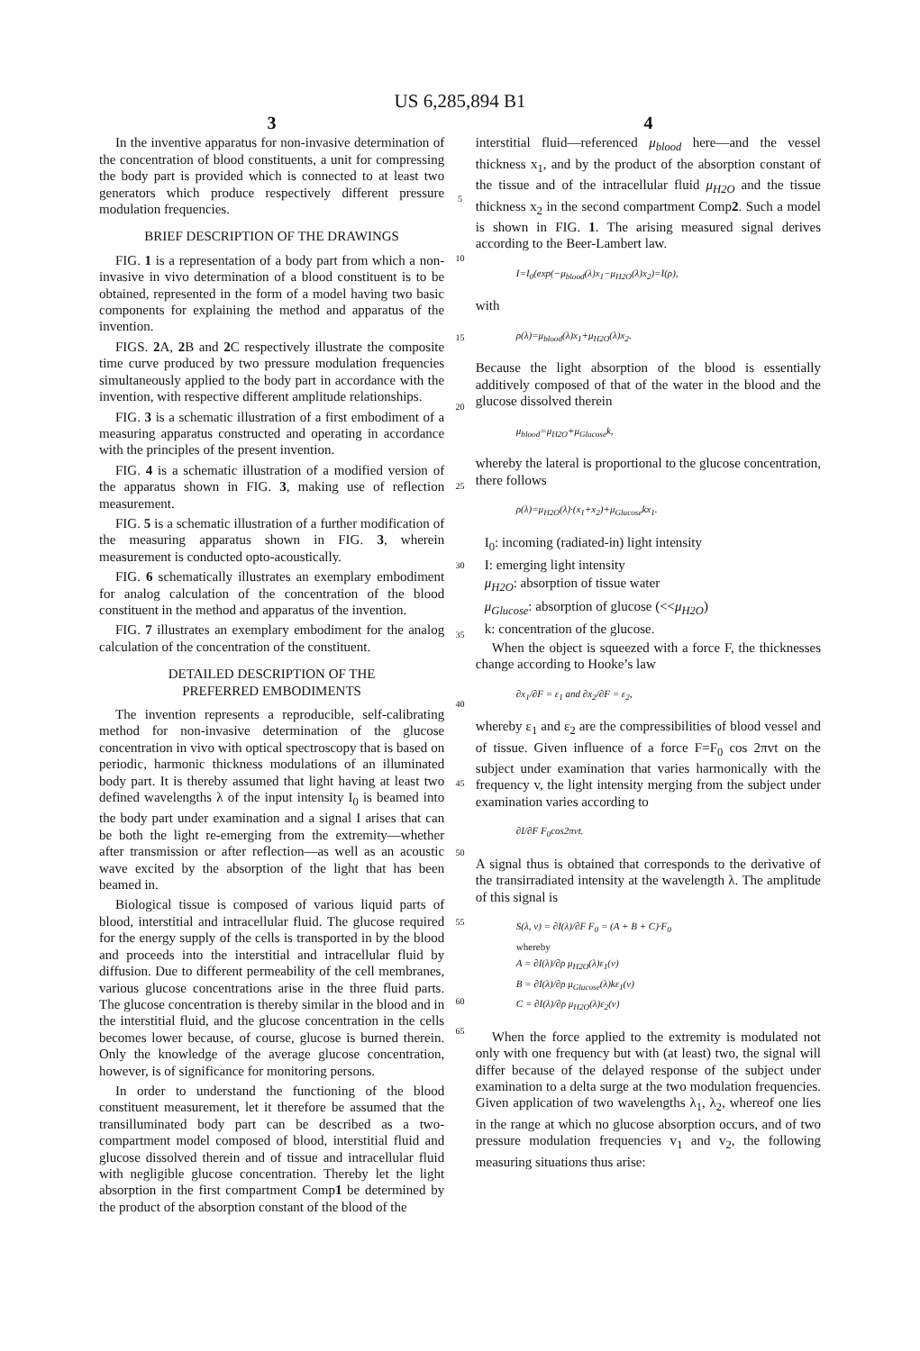US 6,285,894 B1
3
In the inventive apparatus for non-invasive determination of the concentration of blood constituents, a unit for compressing the body part is provided which is connected to at least two generators which produce respectively different pressure modulation frequencies.
BRIEF DESCRIPTION OF THE DRAWINGS
FIG. 1 is a representation of a body part from which a non-invasive in vivo determination of a blood constituent is to be obtained, represented in the form of a model having two basic components for explaining the method and apparatus of the invention.
FIGS. 2 A, 2 B and 2 C respectively illustrate the composite time curve produced by two pressure modulation frequencies simultaneously applied to the body part in accordance with the invention, with respective different amplitude relationships.
FIG. 3 is a schematic illustration of a first embodiment of a measuring apparatus constructed and operating in accordance with the principles of the present invention.
FIG. 4 is a schematic illustration of a modified version of the apparatus shown in FIG. 3, making use of reflection measurement.
FIG. 5 is a schematic illustration of a further modification of the measuring apparatus shown in FIG. 3, wherein measurement is conducted opto-acoustically.
FIG. 6 schematically illustrates an exemplary embodiment for analog calculation of the concentration of the blood constituent in the method and apparatus of the invention.
FIG. 7 illustrates an exemplary embodiment for the analog calculation of the concentration of the constituent.
DETAILED DESCRIPTION OF THE
PREFERRED EMBODIMENTS
The invention represents a reproducible, self-calibrating method for non-invasive determination of the glucose concentration in vivo with optical spectroscopy that is based on periodic, harmonic thickness modulations of an illuminated body part. It is thereby assumed that light having at least two defined wavelengths λ of the input intensity I<sub>0</sub> is beamed into the body part under examination and a signal I arises that can be both the light re-emerging from the extremity—whether after transmission or after reflection—as well as an acoustic wave excited by the absorption of the light that has been beamed in.
Biological tissue is composed of various liquid parts of blood, interstitial and intracellular fluid. The glucose required for the energy supply of the cells is transported in by the blood and proceeds into the interstitial and intracellular fluid by diffusion. Due to different permeability of the cell membranes, various glucose concentrations arise in the three fluid parts. The glucose concentration is thereby similar in the blood and in the interstitial fluid, and the glucose concentration in the cells becomes lower because, of course, glucose is burned therein. Only the knowledge of the average glucose concentration, however, is of significance for monitoring persons.
In order to understand the functioning of the blood constituent measurement, let it therefore be assumed that the transilluminated body part can be described as a two-compartment model composed of blood, interstitial fluid and glucose dissolved therein and of tissue and intracellular fluid with negligible glucose concentration. Thereby let the light absorption in the first compartment Comp1 be determined by the product of the absorption constant of the blood of the
5
10
15
20
25
30
35
40
45
50
55
60
65
4
interstitial fluid—referenced μ<sub>blood</sub> here—and the vessel thickness x<sub>1</sub>, and by the product of the absorption constant of the tissue and of the intracellular fluid μ<sub>H2O</sub> and the tissue thickness x<sub>2</sub> in the second compartment Comp2. Such a model is shown in FIG. 1. The arising measured signal derives according to the Beer-Lambert law.
I=I<sub>0</sub>(exp(−μ<sub>blood</sub>(λ)x<sub>1</sub>−μ<sub>H2O</sub>(λ)x<sub>2</sub>)=I(ρ),
with
ρ(λ)=μ<sub>blood</sub>(λ)x<sub>1</sub>+μ<sub>H2O</sub>(λ)x<sub>2</sub>.
Because the light absorption of the blood is essentially additively composed of that of the water in the blood and the glucose dissolved therein
μ<sub>blood</sub>=μ<sub>H2O</sub>+μ<sub>Glucose</sub>k,
whereby the lateral is proportional to the glucose concentration, there follows
ρ(λ)=μ<sub>H2O</sub>(λ)·(x<sub>1</sub>+x<sub>2</sub>)+μ<sub>Glucose</sub>kx<sub>1</sub>.
I<sub>0</sub>: incoming (radiated-in) light intensity
I: emerging light intensity
μ<sub>H2O</sub>: absorption of tissue water
μ<sub>Glucose</sub>: absorption of glucose (<<μ<sub>H2O</sub>)
k: concentration of the glucose.
When the object is squeezed with a force F, the thicknesses change according to Hooke’s law
∂x<sub>1</sub>/∂F = ε<sub>1</sub> and ∂x<sub>2</sub>/∂F = ε<sub>2</sub>,
whereby ε<sub>1</sub> and ε<sub>2</sub> are the compressibilities of blood vessel and of tissue. Given influence of a force F=F<sub>0</sub> cos 2πvt on the subject under examination that varies harmonically with the frequency v, the light intensity merging from the subject under examination varies according to
∂I/∂F F<sub>0</sub>cos2πvt.
A signal thus is obtained that corresponds to the derivative of the transirradiated intensity at the wavelength λ. The amplitude of this signal is
S(λ, v) = ∂I(λ)/∂F F<sub>0</sub> = (A + B + C)·F<sub>0</sub>
whereby
A = ∂I(λ)/∂ρ μ<sub>H2O</sub>(λ)ε<sub>1</sub>(v)
B = ∂I(λ)/∂ρ μ<sub>Glucose</sub>(λ)kε<sub>1</sub>(v)
C = ∂I(λ)/∂ρ μ<sub>H2O</sub>(λ)ε<sub>2</sub>(v)
When the force applied to the extremity is modulated not only with one frequency but with (at least) two, the signal will differ because of the delayed response of the subject under examination to a delta surge at the two modulation frequencies. Given application of two wavelengths λ<sub>1</sub>, λ<sub>2</sub>, whereof one lies in the range at which no glucose absorption occurs, and of two pressure modulation frequencies v<sub>1</sub> and v<sub>2</sub>, the following measuring situations thus arise: